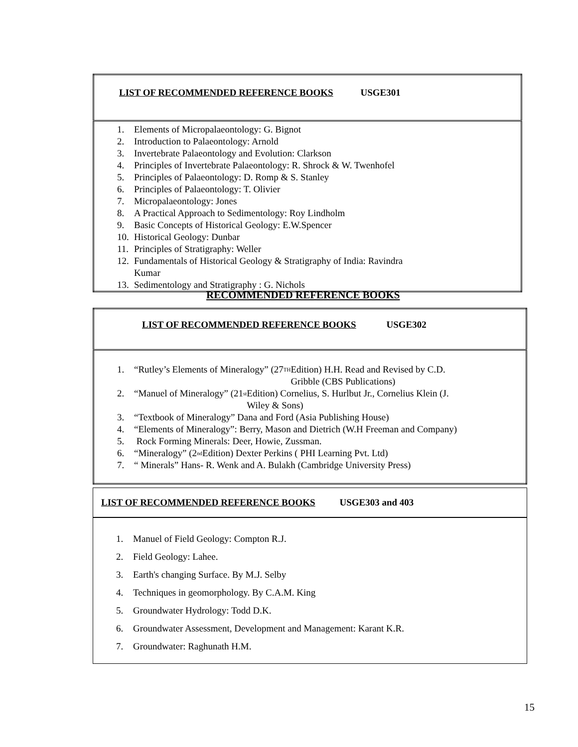| LIST OF RECOMMENDED REFERENCE BOOKS USGE301 |
| 1. Elements of Micropalaeontology: G. Bignot 2. Introduction to Palaeontology: Arnold 3. Invertebrate Palaeontology and Evolution: Clarkson 4. Principles of Invertebrate Palaeontology: R. Shrock & W. Twenhofel 5. Principles of Palaeontology: D. Romp & S. Stanley 6. Principles of Palaeontology: T. Olivier 7. Micropalaeontology: Jones 8. A Practical Approach to Sedimentology: Roy Lindholm 9. Basic Concepts of Historical Geology: E.W.Spencer 10. Historical Geology: Dunbar 11. Principles of Stratigraphy: Weller 12. Fundamentals of Historical Geology & Stratigraphy of India: Ravindra Kumar 13. Sedimentology and Stratigraphy : G. Nichols |
RECOMMENDED REFERENCE BOOKS
| LIST OF RECOMMENDED REFERENCE BOOKS USGE302 |
| 1. “Rutley’s Elements of Mineralogy” (27<sup>TH</sup> Edition) H.H. Read and Revised by C.D. Gribble (CBS Publications) 2. “Manuel of Mineralogy” (21<sup>st</sup> Edition) Cornelius, S. Hurlbut Jr., Cornelius Klein (J. Wiley & Sons) 3. “Textbook of Mineralogy” Dana and Ford (Asia Publishing House) 4. “Elements of Mineralogy”: Berry, Mason and Dietrich (W.H Freeman and Company) 5. Rock Forming Minerals: Deer, Howie, Zussman. 6. “Mineralogy” (2<sup>nd</sup> Edition) Dexter Perkins ( PHI Learning Pvt. Ltd) 7. “ Minerals” Hans- R. Wenk and A. Bulakh (Cambridge University Press) |
| LIST OF RECOMMENDED REFERENCE BOOKS USGE303 and 403 |
| 1. Manuel of Field Geology: Compton R.J. 2. Field Geology: Lahee. 3. Earth's changing Surface. By M.J. Selby 4. Techniques in geomorphology. By C.A.M. King 5. Groundwater Hydrology: Todd D.K. 6. Groundwater Assessment, Development and Management: Karant K.R. 7. Groundwater: Raghunath H.M. |
15